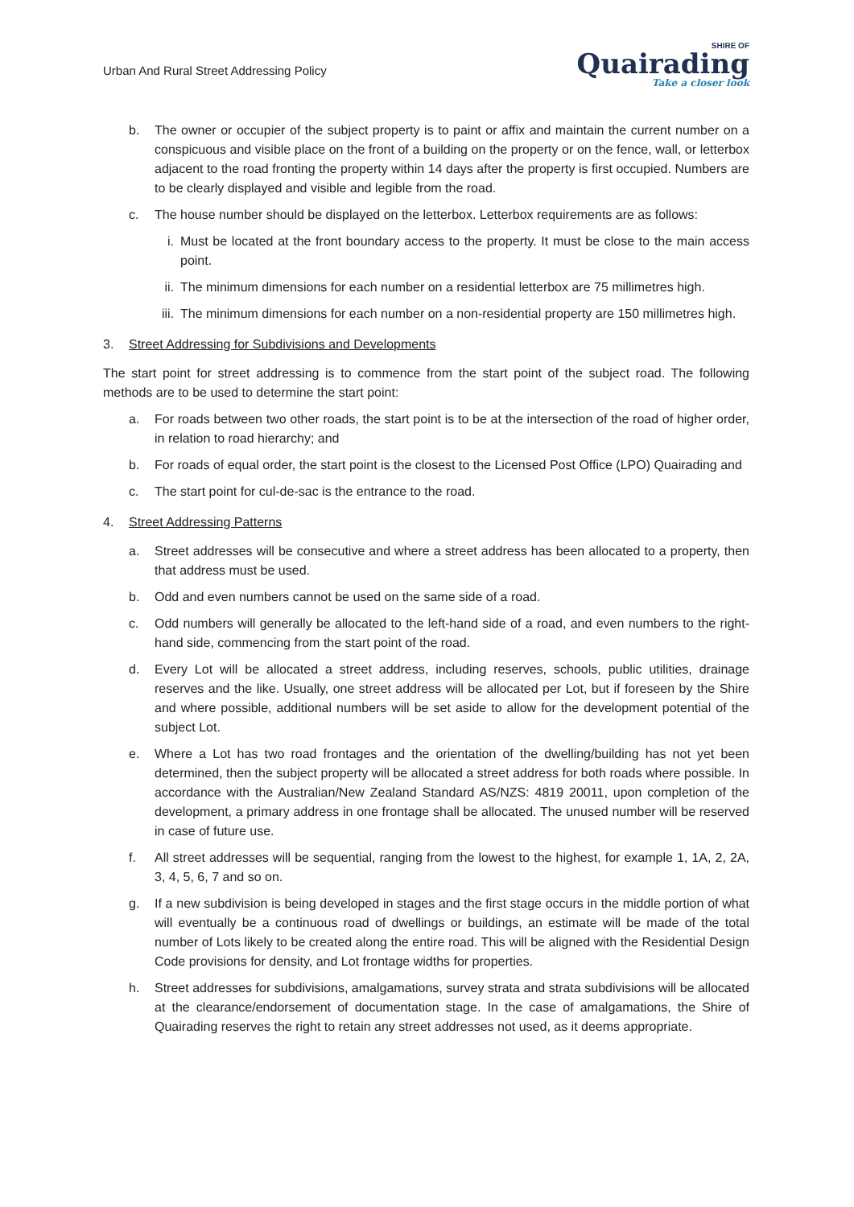Urban And Rural Street Addressing Policy
SHIRE OF
Quairading
Take a closer look
b. The owner or occupier of the subject property is to paint or affix and maintain the current number on a conspicuous and visible place on the front of a building on the property or on the fence, wall, or letterbox adjacent to the road fronting the property within 14 days after the property is first occupied. Numbers are to be clearly displayed and visible and legible from the road.
c. The house number should be displayed on the letterbox. Letterbox requirements are as follows:
i. Must be located at the front boundary access to the property. It must be close to the main access point.
ii. The minimum dimensions for each number on a residential letterbox are 75 millimetres high.
iii. The minimum dimensions for each number on a non-residential property are 150 millimetres high.
3. Street Addressing for Subdivisions and Developments
The start point for street addressing is to commence from the start point of the subject road. The following methods are to be used to determine the start point:
a. For roads between two other roads, the start point is to be at the intersection of the road of higher order, in relation to road hierarchy; and
b. For roads of equal order, the start point is the closest to the Licensed Post Office (LPO) Quairading and
c. The start point for cul-de-sac is the entrance to the road.
4. Street Addressing Patterns
a. Street addresses will be consecutive and where a street address has been allocated to a property, then that address must be used.
b. Odd and even numbers cannot be used on the same side of a road.
c. Odd numbers will generally be allocated to the left-hand side of a road, and even numbers to the right-hand side, commencing from the start point of the road.
d. Every Lot will be allocated a street address, including reserves, schools, public utilities, drainage reserves and the like. Usually, one street address will be allocated per Lot, but if foreseen by the Shire and where possible, additional numbers will be set aside to allow for the development potential of the subject Lot.
e. Where a Lot has two road frontages and the orientation of the dwelling/building has not yet been determined, then the subject property will be allocated a street address for both roads where possible. In accordance with the Australian/New Zealand Standard AS/NZS: 4819 20011, upon completion of the development, a primary address in one frontage shall be allocated. The unused number will be reserved in case of future use.
f. All street addresses will be sequential, ranging from the lowest to the highest, for example 1, 1A, 2, 2A, 3, 4, 5, 6, 7 and so on.
g. If a new subdivision is being developed in stages and the first stage occurs in the middle portion of what will eventually be a continuous road of dwellings or buildings, an estimate will be made of the total number of Lots likely to be created along the entire road. This will be aligned with the Residential Design Code provisions for density, and Lot frontage widths for properties.
h. Street addresses for subdivisions, amalgamations, survey strata and strata subdivisions will be allocated at the clearance/endorsement of documentation stage. In the case of amalgamations, the Shire of Quairading reserves the right to retain any street addresses not used, as it deems appropriate.